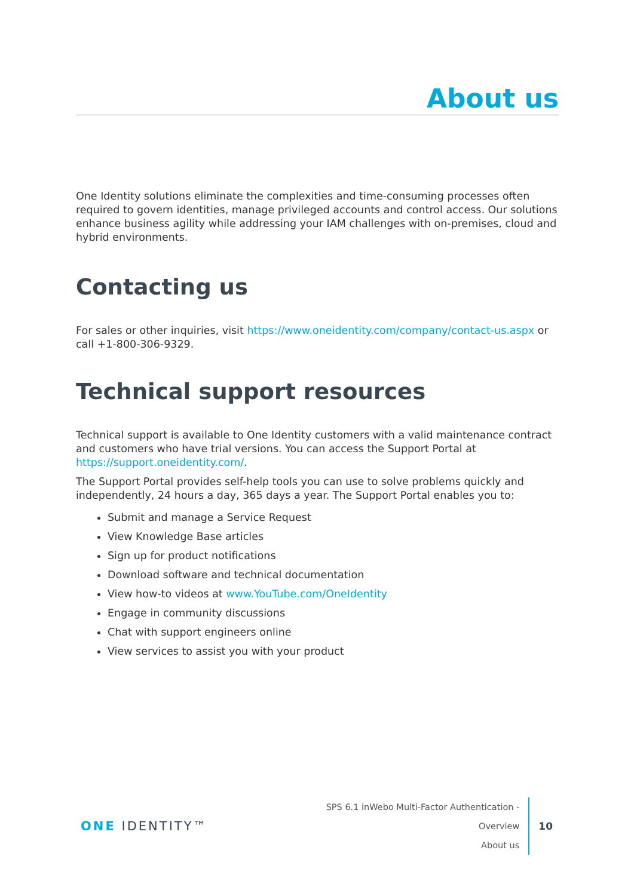About us
One Identity solutions eliminate the complexities and time-consuming processes often required to govern identities, manage privileged accounts and control access. Our solutions enhance business agility while addressing your IAM challenges with on-premises, cloud and hybrid environments.
Contacting us
For sales or other inquiries, visit https://www.oneidentity.com/company/contact-us.aspx or call +1-800-306-9329.
Technical support resources
Technical support is available to One Identity customers with a valid maintenance contract and customers who have trial versions. You can access the Support Portal at https://support.oneidentity.com/.
The Support Portal provides self-help tools you can use to solve problems quickly and independently, 24 hours a day, 365 days a year. The Support Portal enables you to:
Submit and manage a Service Request
View Knowledge Base articles
Sign up for product notifications
Download software and technical documentation
View how-to videos at www.YouTube.com/OneIdentity
Engage in community discussions
Chat with support engineers online
View services to assist you with your product
ONE IDENTITY™
SPS 6.1 inWebo Multi-Factor Authentication - Overview
About us
10